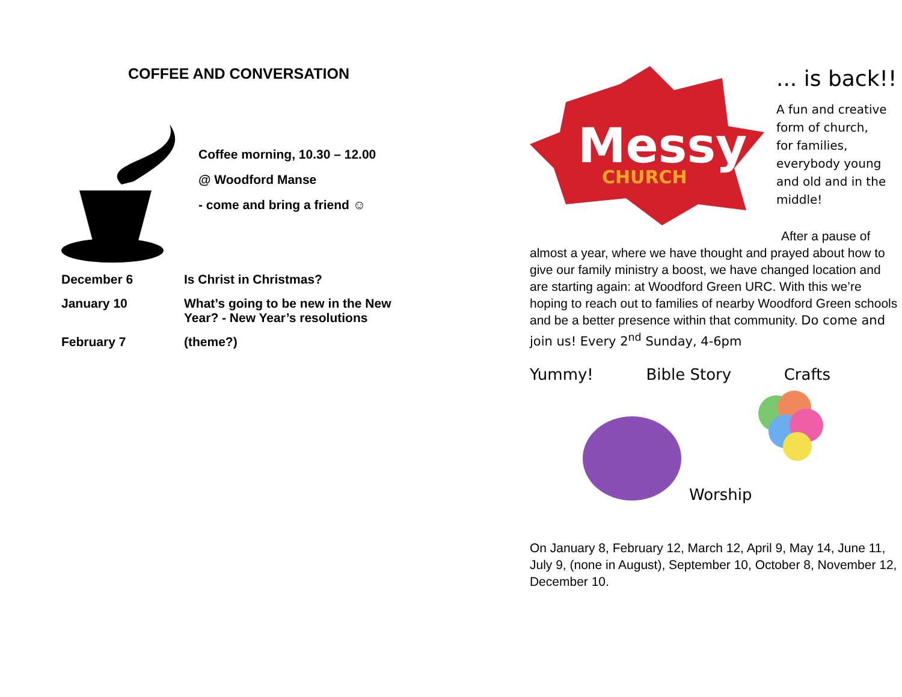COFFEE AND CONVERSATION
Coffee morning, 10.30 – 12.00
@ Woodford Manse
- come and bring a friend ☺
| December 6 | Is Christ in Christmas? |
| January 10 | What’s going to be new in the New Year? - New Year’s resolutions |
| February 7 | (theme?) |
Messy
CHURCH
... is back!!
A fun and creative
form of church,
for families,
everybody young
and old and in the
middle!
After a pause of
almost a year, where we have thought and prayed about how to give our family ministry a boost, we have changed location and are starting again: at Woodford Green URC. With this we’re hoping to reach out to families of nearby Woodford Green schools and be a better presence within that community. Do come and join us! Every 2<sup>nd</sup> Sunday, 4-6pm
Yummy! Bible Story Crafts
Worship
On January 8, February 12, March 12, April 9, May 14, June 11, July 9, (none in August), September 10, October 8, November 12, December 10.